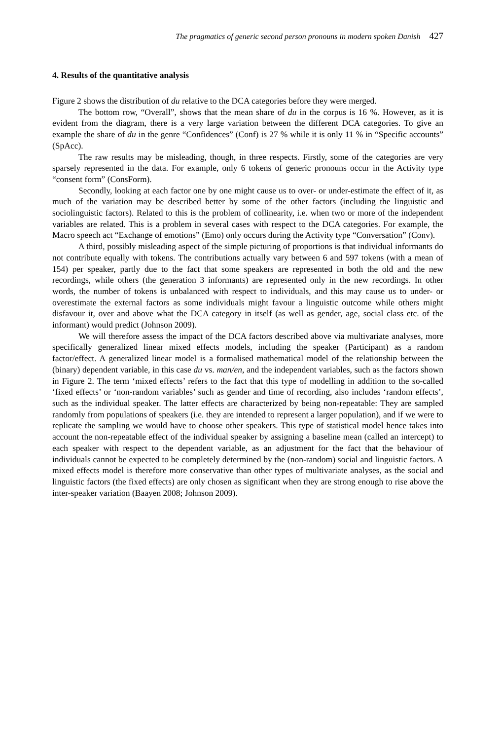The pragmatics of generic second person pronouns in modern spoken Danish 427
4. Results of the quantitative analysis
Figure 2 shows the distribution of du relative to the DCA categories before they were merged.
The bottom row, “Overall”, shows that the mean share of du in the corpus is 16 %. However, as it is evident from the diagram, there is a very large variation between the different DCA categories. To give an example the share of du in the genre “Confidences” (Conf) is 27 % while it is only 11 % in “Specific accounts” (SpAcc).
The raw results may be misleading, though, in three respects. Firstly, some of the categories are very sparsely represented in the data. For example, only 6 tokens of generic pronouns occur in the Activity type “consent form” (ConsForm).
Secondly, looking at each factor one by one might cause us to over- or under-estimate the effect of it, as much of the variation may be described better by some of the other factors (including the linguistic and sociolinguistic factors). Related to this is the problem of collinearity, i.e. when two or more of the independent variables are related. This is a problem in several cases with respect to the DCA categories. For example, the Macro speech act “Exchange of emotions” (Emo) only occurs during the Activity type “Conversation” (Conv).
A third, possibly misleading aspect of the simple picturing of proportions is that individual informants do not contribute equally with tokens. The contributions actually vary between 6 and 597 tokens (with a mean of 154) per speaker, partly due to the fact that some speakers are represented in both the old and the new recordings, while others (the generation 3 informants) are represented only in the new recordings. In other words, the number of tokens is unbalanced with respect to individuals, and this may cause us to under- or overestimate the external factors as some individuals might favour a linguistic outcome while others might disfavour it, over and above what the DCA category in itself (as well as gender, age, social class etc. of the informant) would predict (Johnson 2009).
We will therefore assess the impact of the DCA factors described above via multivariate analyses, more specifically generalized linear mixed effects models, including the speaker (Participant) as a random factor/effect. A generalized linear model is a formalised mathematical model of the relationship between the (binary) dependent variable, in this case du vs. man/en, and the independent variables, such as the factors shown in Figure 2. The term ‘mixed effects’ refers to the fact that this type of modelling in addition to the so-called ‘fixed effects’ or ‘non-random variables’ such as gender and time of recording, also includes ‘random effects’, such as the individual speaker. The latter effects are characterized by being non-repeatable: They are sampled randomly from populations of speakers (i.e. they are intended to represent a larger population), and if we were to replicate the sampling we would have to choose other speakers. This type of statistical model hence takes into account the non-repeatable effect of the individual speaker by assigning a baseline mean (called an intercept) to each speaker with respect to the dependent variable, as an adjustment for the fact that the behaviour of individuals cannot be expected to be completely determined by the (non-random) social and linguistic factors. A mixed effects model is therefore more conservative than other types of multivariate analyses, as the social and linguistic factors (the fixed effects) are only chosen as significant when they are strong enough to rise above the inter-speaker variation (Baayen 2008; Johnson 2009).